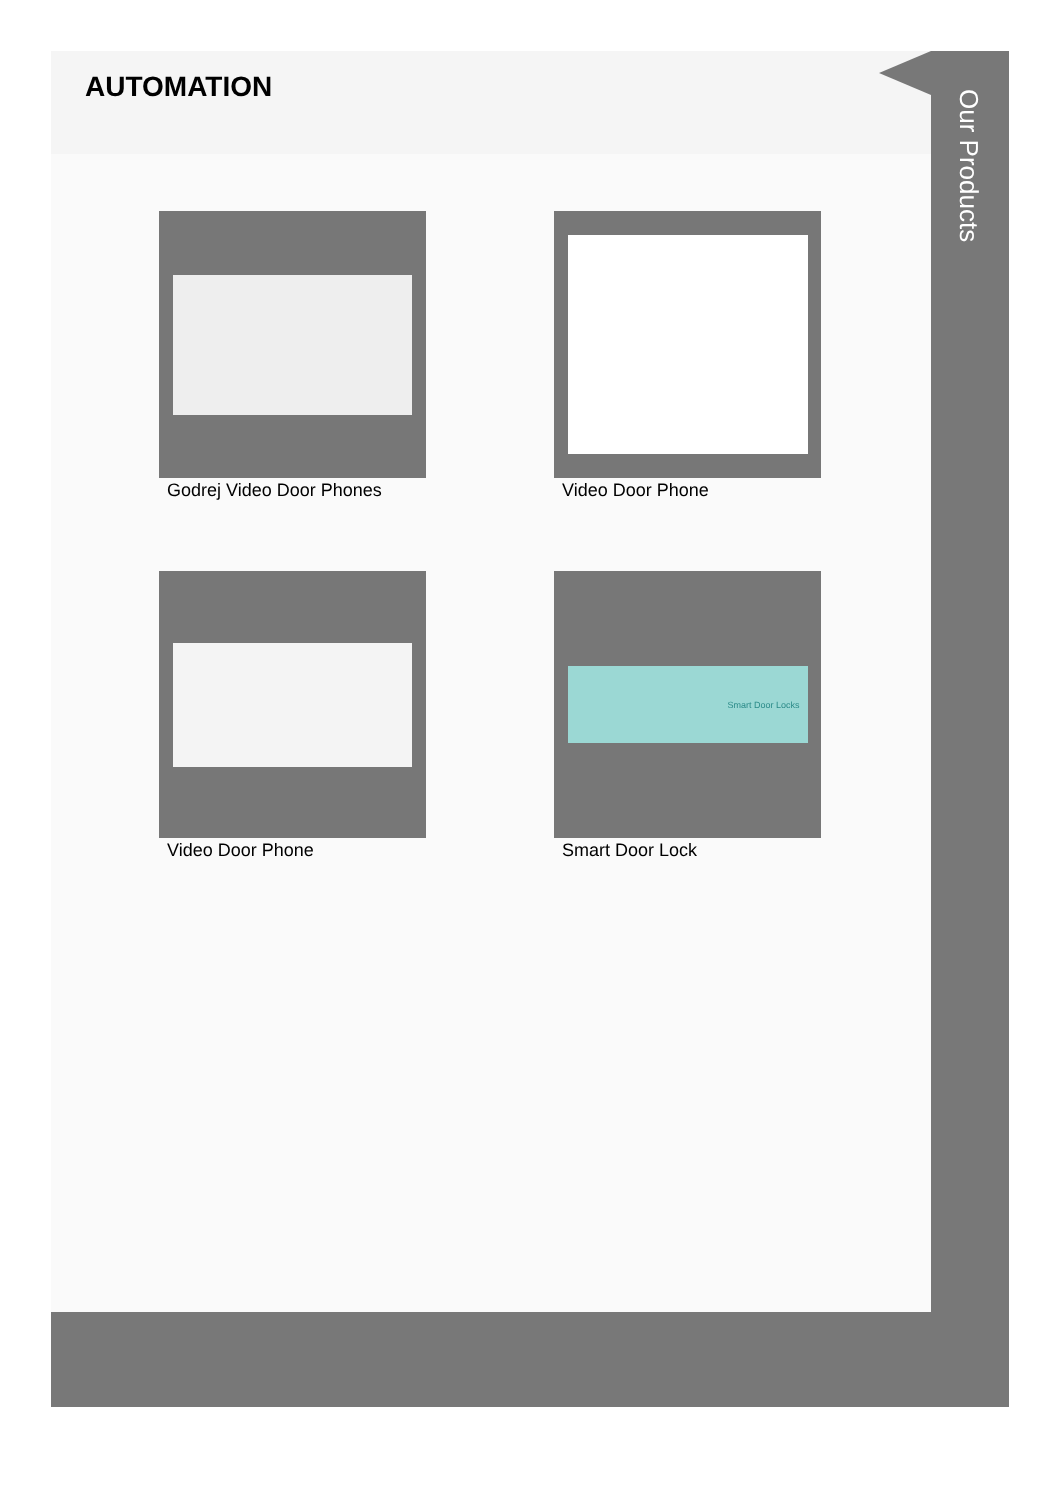AUTOMATION
Godrej Video Door Phones
Video Door Phone
Video Door Phone
Smart Door Locks
Smart Door Lock
Our Products